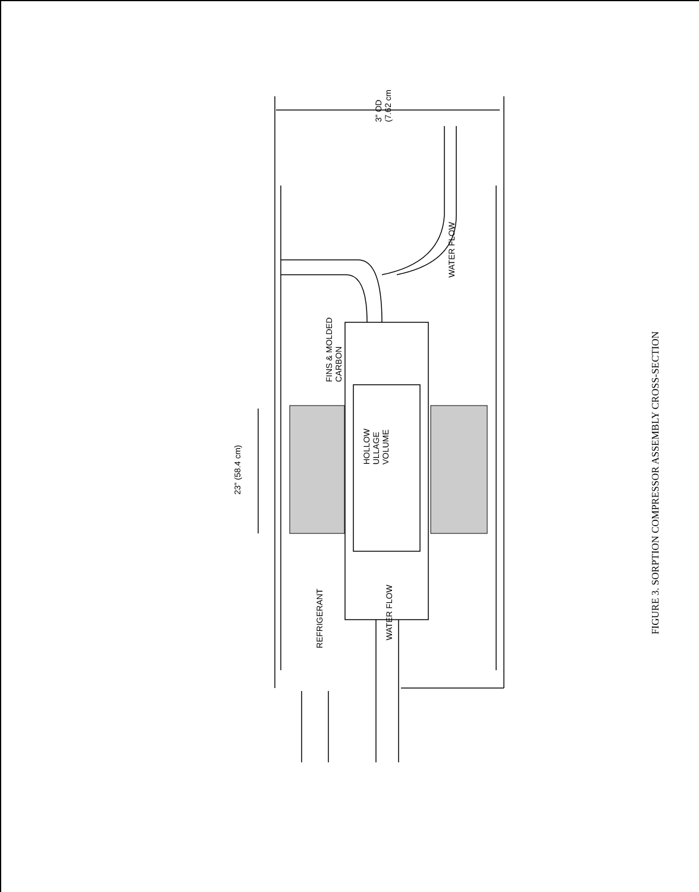3" OD
(7.62 cm
FINS & MOLDED
CARBON
HOLLOW
ULLAGE
VOLUME
23" (58.4 cm)
WATER FLOW
REFRIGERANT
WATER FLOW
FIGURE 3. SORPTION COMPRESSOR ASSEMBLY CROSS-SECTION